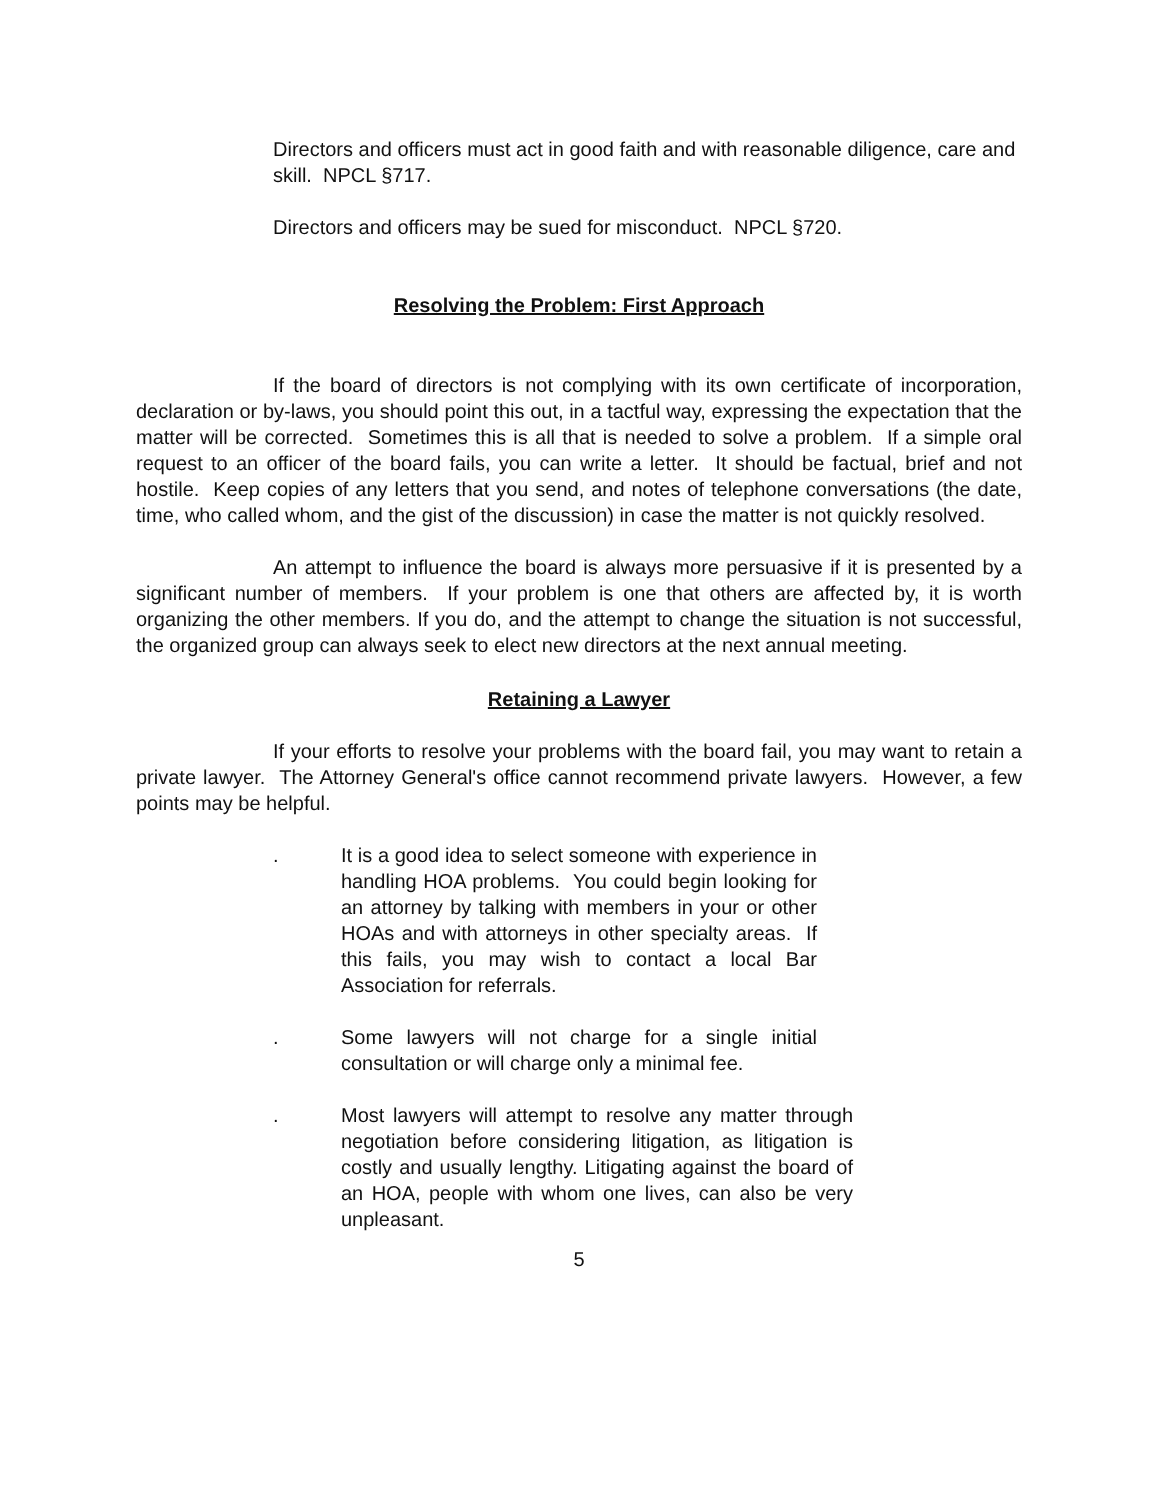Directors and officers must act in good faith and with reasonable diligence, care and skill. NPCL §717.
Directors and officers may be sued for misconduct. NPCL §720.
Resolving the Problem: First Approach
If the board of directors is not complying with its own certificate of incorporation, declaration or by-laws, you should point this out, in a tactful way, expressing the expectation that the matter will be corrected. Sometimes this is all that is needed to solve a problem. If a simple oral request to an officer of the board fails, you can write a letter. It should be factual, brief and not hostile. Keep copies of any letters that you send, and notes of telephone conversations (the date, time, who called whom, and the gist of the discussion) in case the matter is not quickly resolved.
An attempt to influence the board is always more persuasive if it is presented by a significant number of members. If your problem is one that others are affected by, it is worth organizing the other members. If you do, and the attempt to change the situation is not successful, the organized group can always seek to elect new directors at the next annual meeting.
Retaining a Lawyer
If your efforts to resolve your problems with the board fail, you may want to retain a private lawyer. The Attorney General's office cannot recommend private lawyers. However, a few points may be helpful.
. It is a good idea to select someone with experience in handling HOA problems. You could begin looking for an attorney by talking with members in your or other HOAs and with attorneys in other specialty areas. If this fails, you may wish to contact a local Bar Association for referrals.
. Some lawyers will not charge for a single initial consultation or will charge only a minimal fee.
. Most lawyers will attempt to resolve any matter through negotiation before considering litigation, as litigation is costly and usually lengthy. Litigating against the board of an HOA, people with whom one lives, can also be very unpleasant.
5